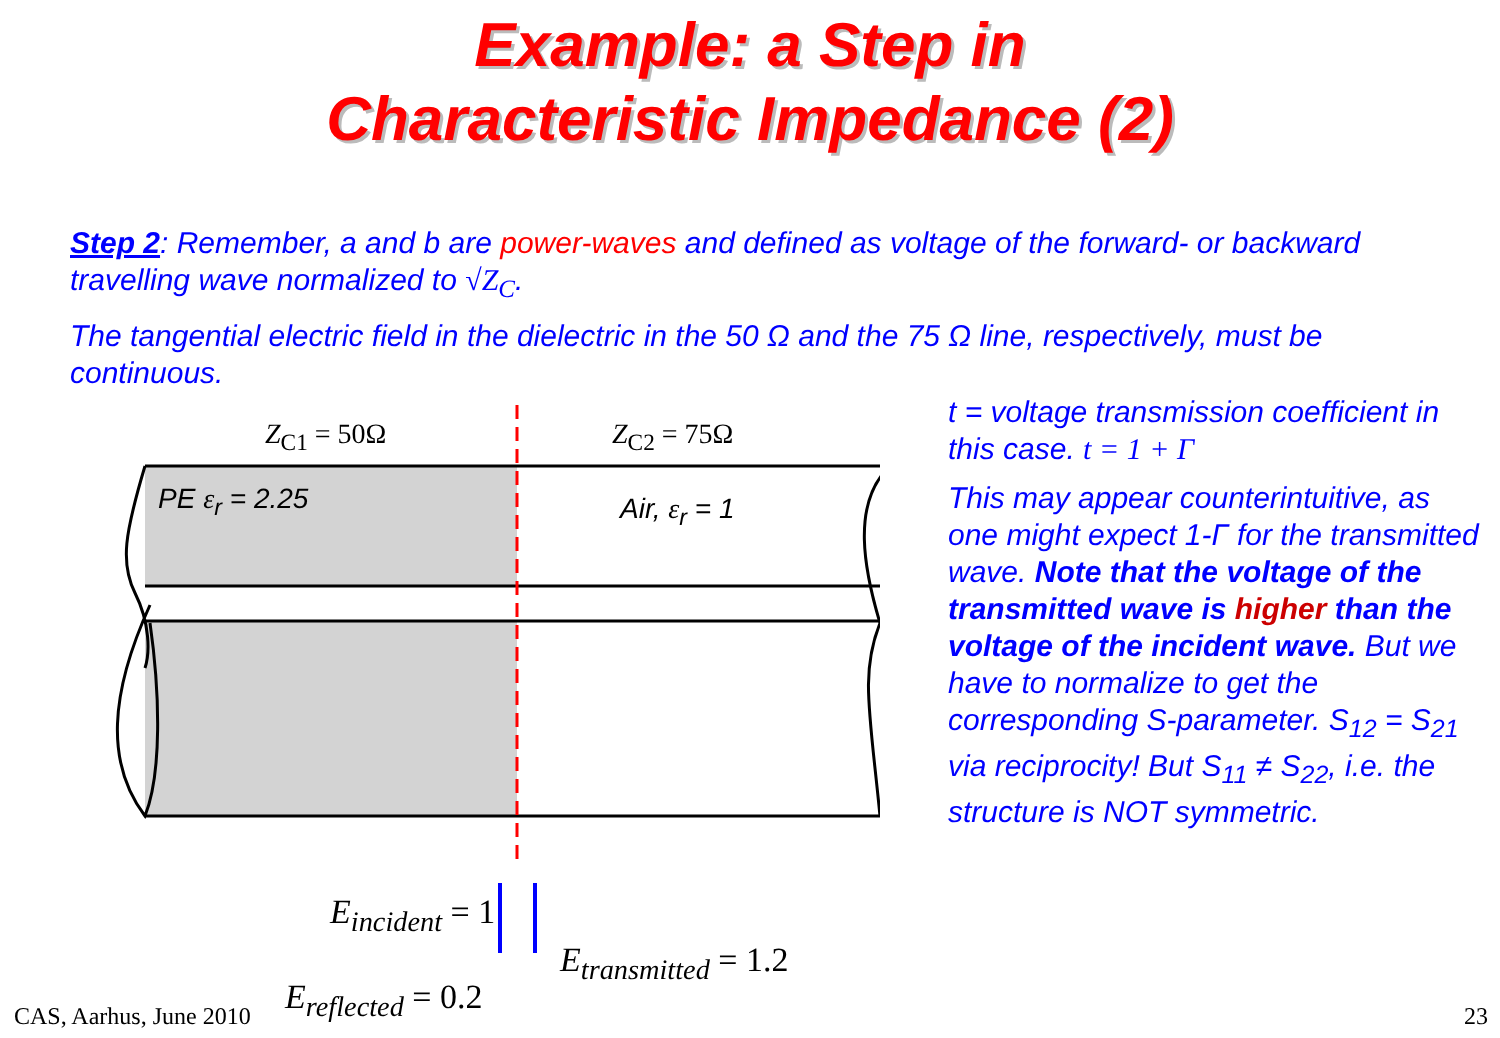Example: a Step in
Characteristic Impedance (2)
Step 2: Remember, a and b are power-waves and defined as voltage of the forward- or backward travelling wave normalized to √Z<sub>C</sub>.
The tangential electric field in the dielectric in the 50 Ω and the 75 Ω line, respectively, must be continuous.
Z<sub>C1</sub> = 50Ω Z<sub>C2</sub> = 75Ω
PE ε<sub>r</sub> = 2.25 Air, ε<sub>r</sub> = 1
E<sub>incident</sub> = 1
E<sub>reflected</sub> = 0.2
E<sub>transmitted</sub> = 1.2
t = voltage transmission coefficient in this case. t = 1 + Γ
This may appear counterintuitive, as one might expect 1-Γ for the transmitted wave. Note that the voltage of the transmitted wave is higher than the voltage of the incident wave. But we have to normalize to get the corresponding S-parameter. S<sub>12</sub> = S<sub>21</sub> via reciprocity! But S<sub>11</sub> ≠ S<sub>22</sub>, i.e. the structure is NOT symmetric.
CAS, Aarhus, June 2010 23